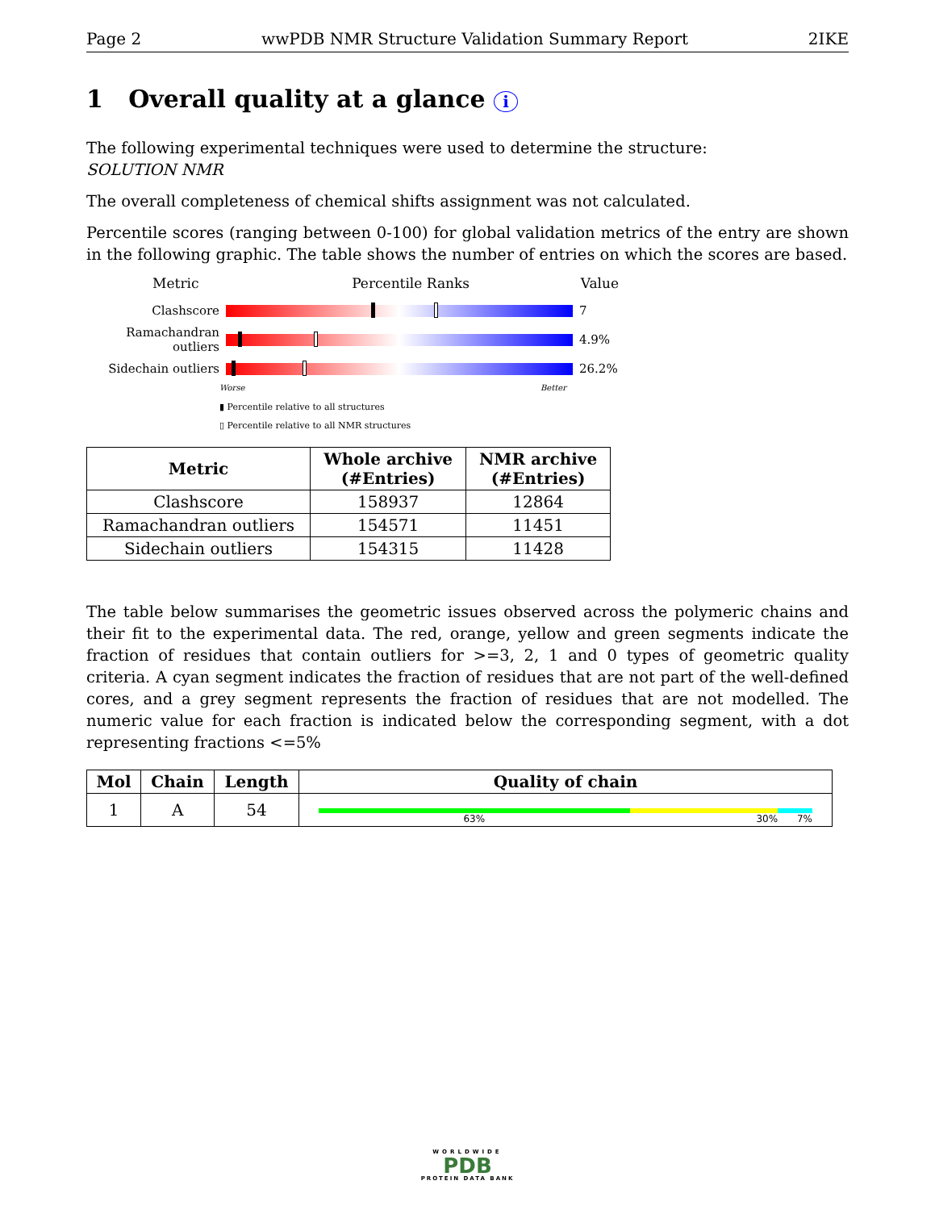Page 2 wwPDB NMR Structure Validation Summary Report 2IKE
1 Overall quality at a glance i
The following experimental techniques were used to determine the structure:
SOLUTION NMR
The overall completeness of chemical shifts assignment was not calculated.
Percentile scores (ranging between 0-100) for global validation metrics of the entry are shown in the following graphic. The table shows the number of entries on which the scores are based.
Metric Percentile Ranks Value
Clashscore 7
Ramachandran outliers
4.9%
Sidechain outliers 26.2%
Worse Better
▮ Percentile relative to all structures
▯ Percentile relative to all NMR structures
| Metric | Whole archive (#Entries) | NMR archive (#Entries) |
| --- | --- | --- |
| Clashscore | 158937 | 12864 |
| Ramachandran outliers | 154571 | 11451 |
| Sidechain outliers | 154315 | 11428 |
The table below summarises the geometric issues observed across the polymeric chains and their fit to the experimental data. The red, orange, yellow and green segments indicate the fraction of residues that contain outliers for >=3, 2, 1 and 0 types of geometric quality criteria. A cyan segment indicates the fraction of residues that are not part of the well-defined cores, and a grey segment represents the fraction of residues that are not modelled. The numeric value for each fraction is indicated below the corresponding segment, with a dot representing fractions <=5%
| Mol | Chain | Length | Quality of chain |
| --- | --- | --- | --- |
| 1 | A | 54 | 63% 30% 7% |
WORLDWIDE
PDB
PROTEIN DATA BANK